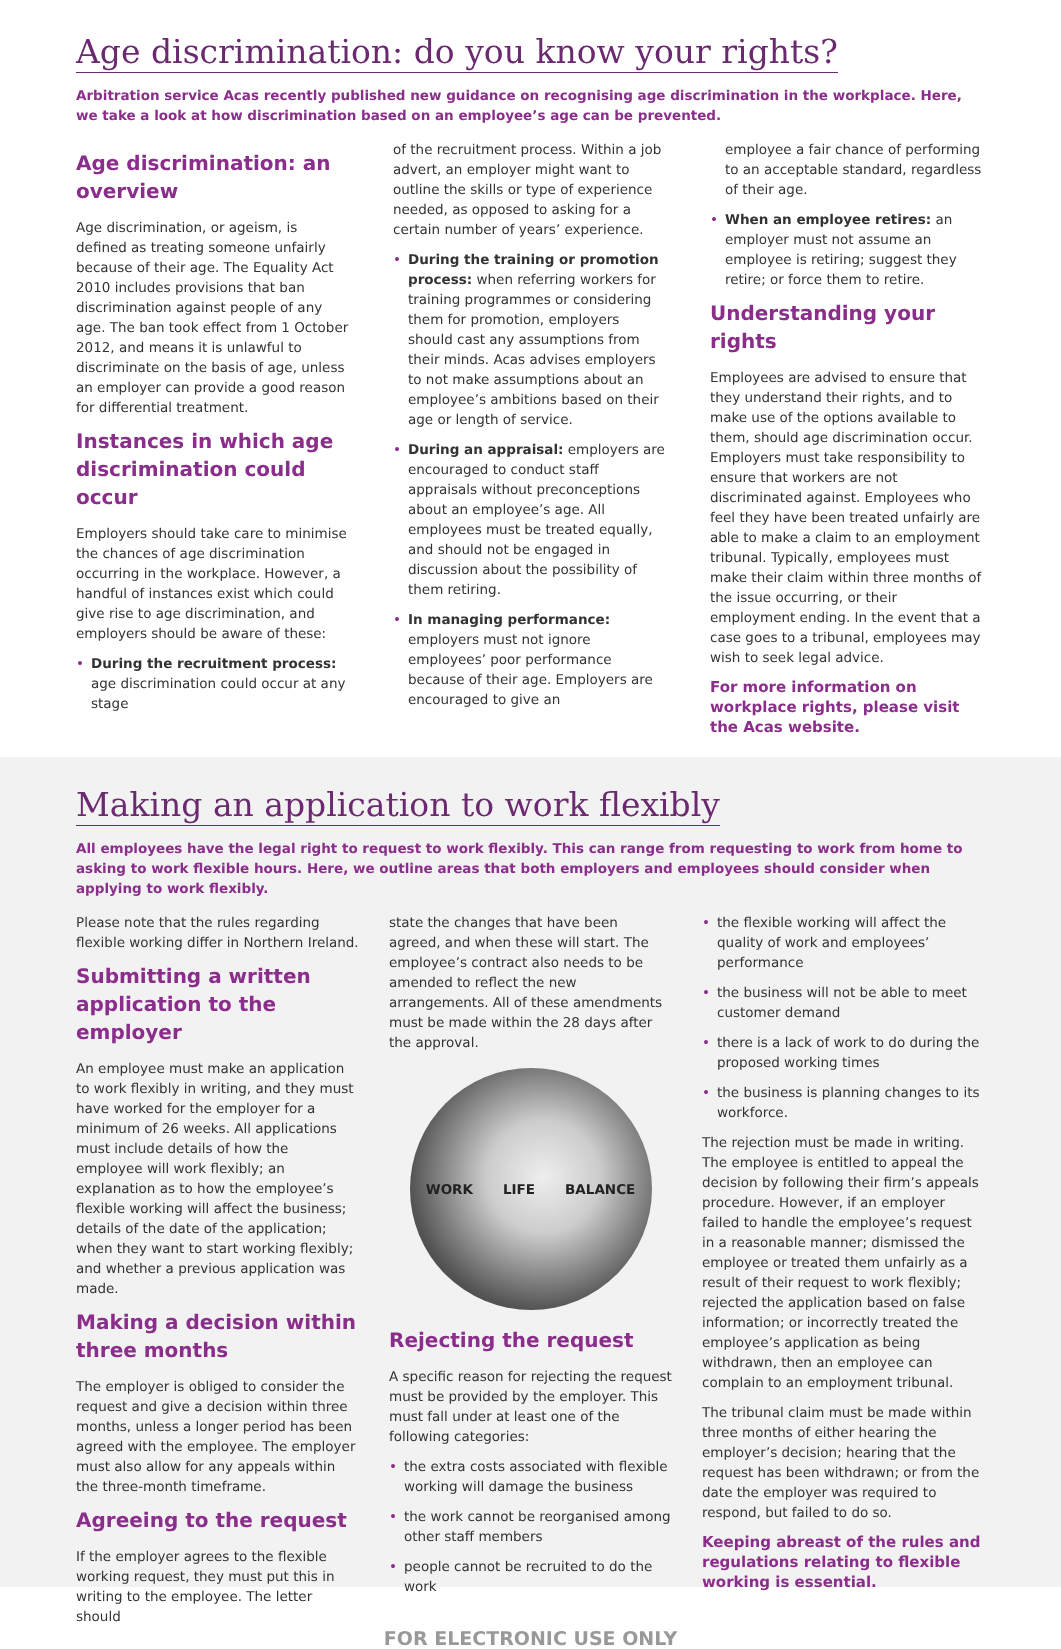Age discrimination: do you know your rights?
Arbitration service Acas recently published new guidance on recognising age discrimination in the workplace. Here, we take a look at how discrimination based on an employee’s age can be prevented.
Age discrimination: an overview
Age discrimination, or ageism, is defined as treating someone unfairly because of their age. The Equality Act 2010 includes provisions that ban discrimination against people of any age. The ban took effect from 1 October 2012, and means it is unlawful to discriminate on the basis of age, unless an employer can provide a good reason for differential treatment.
Instances in which age discrimination could occur
Employers should take care to minimise the chances of age discrimination occurring in the workplace. However, a handful of instances exist which could give rise to age discrimination, and employers should be aware of these:
• During the recruitment process: age discrimination could occur at any stage
of the recruitment process. Within a job advert, an employer might want to outline the skills or type of experience needed, as opposed to asking for a certain number of years’ experience.
• During the training or promotion process: when referring workers for training programmes or considering them for promotion, employers should cast any assumptions from their minds. Acas advises employers to not make assumptions about an employee’s ambitions based on their age or length of service.
• During an appraisal: employers are encouraged to conduct staff appraisals without preconceptions about an employee’s age. All employees must be treated equally, and should not be engaged in discussion about the possibility of them retiring.
• In managing performance: employers must not ignore employees’ poor performance because of their age. Employers are encouraged to give an
employee a fair chance of performing to an acceptable standard, regardless of their age.
• When an employee retires: an employer must not assume an employee is retiring; suggest they retire; or force them to retire.
Understanding your rights
Employees are advised to ensure that they understand their rights, and to make use of the options available to them, should age discrimination occur. Employers must take responsibility to ensure that workers are not discriminated against. Employees who feel they have been treated unfairly are able to make a claim to an employment tribunal. Typically, employees must make their claim within three months of the issue occurring, or their employment ending. In the event that a case goes to a tribunal, employees may wish to seek legal advice.
For more information on workplace rights, please visit the Acas website.
Making an application to work flexibly
All employees have the legal right to request to work flexibly. This can range from requesting to work from home to asking to work flexible hours. Here, we outline areas that both employers and employees should consider when applying to work flexibly.
Please note that the rules regarding flexible working differ in Northern Ireland.
Submitting a written application to the employer
An employee must make an application to work flexibly in writing, and they must have worked for the employer for a minimum of 26 weeks. All applications must include details of how the employee will work flexibly; an explanation as to how the employee’s flexible working will affect the business; details of the date of the application; when they want to start working flexibly; and whether a previous application was made.
Making a decision within three months
The employer is obliged to consider the request and give a decision within three months, unless a longer period has been agreed with the employee. The employer must also allow for any appeals within the three-month timeframe.
Agreeing to the request
If the employer agrees to the flexible working request, they must put this in writing to the employee. The letter should
state the changes that have been agreed, and when these will start. The employee’s contract also needs to be amended to reflect the new arrangements. All of these amendments must be made within the 28 days after the approval.
WORK LIFE BALANCE
Rejecting the request
A specific reason for rejecting the request must be provided by the employer. This must fall under at least one of the following categories:
• the extra costs associated with flexible working will damage the business
• the work cannot be reorganised among other staff members
• people cannot be recruited to do the work
• the flexible working will affect the quality of work and employees’ performance
• the business will not be able to meet customer demand
• there is a lack of work to do during the proposed working times
• the business is planning changes to its workforce.
The rejection must be made in writing. The employee is entitled to appeal the decision by following their firm’s appeals procedure. However, if an employer failed to handle the employee’s request in a reasonable manner; dismissed the employee or treated them unfairly as a result of their request to work flexibly; rejected the application based on false information; or incorrectly treated the employee’s application as being withdrawn, then an employee can complain to an employment tribunal.
The tribunal claim must be made within three months of either hearing the employer’s decision; hearing that the request has been withdrawn; or from the date the employer was required to respond, but failed to do so.
Keeping abreast of the rules and regulations relating to flexible working is essential.
FOR ELECTRONIC USE ONLY